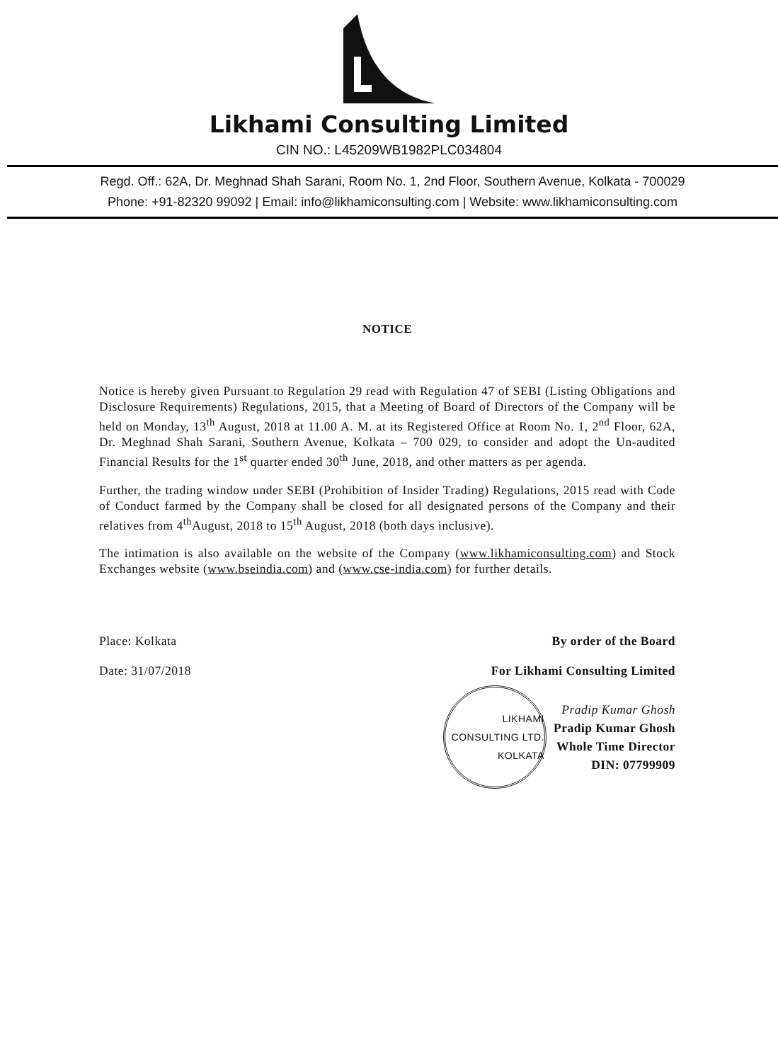Likhami Consulting Limited
CIN NO.: L45209WB1982PLC034804
Regd. Off.: 62A, Dr. Meghnad Shah Sarani, Room No. 1, 2nd Floor, Southern Avenue, Kolkata - 700029
Phone: +91-82320 99092 | Email: info@likhamiconsulting.com | Website: www.likhamiconsulting.com
NOTICE
Notice is hereby given Pursuant to Regulation 29 read with Regulation 47 of SEBI (Listing Obligations and Disclosure Requirements) Regulations, 2015, that a Meeting of Board of Directors of the Company will be held on Monday, 13<sup>th</sup> August, 2018 at 11.00 A. M. at its Registered Office at Room No. 1, 2<sup>nd</sup> Floor, 62A, Dr. Meghnad Shah Sarani, Southern Avenue, Kolkata – 700 029, to consider and adopt the Un-audited Financial Results for the 1<sup>st</sup> quarter ended 30<sup>th</sup> June, 2018, and other matters as per agenda.
Further, the trading window under SEBI (Prohibition of Insider Trading) Regulations, 2015 read with Code of Conduct farmed by the Company shall be closed for all designated persons of the Company and their relatives from 4<sup>th</sup>August, 2018 to 15<sup>th</sup> August, 2018 (both days inclusive).
The intimation is also available on the website of the Company (www.likhamiconsulting.com) and Stock Exchanges website (www.bseindia.com) and (www.cse-india.com) for further details.
Place: Kolkata
Date: 31/07/2018
By order of the Board
For Likhami Consulting Limited
LIKHAMI CONSULTING LTD.
KOLKATA
Pradip Kumar Ghosh
Pradip Kumar Ghosh
Whole Time Director
DIN: 07799909